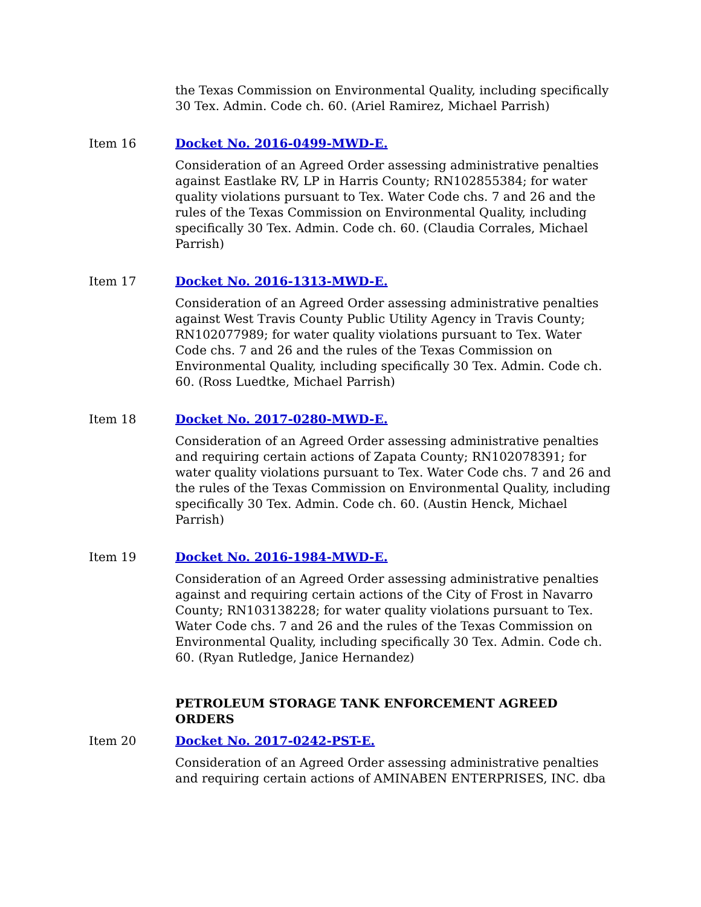the Texas Commission on Environmental Quality, including specifically 30 Tex. Admin. Code ch. 60. (Ariel Ramirez, Michael Parrish)
Item 16 Docket No. 2016-0499-MWD-E.
Consideration of an Agreed Order assessing administrative penalties against Eastlake RV, LP in Harris County; RN102855384; for water quality violations pursuant to Tex. Water Code chs. 7 and 26 and the rules of the Texas Commission on Environmental Quality, including specifically 30 Tex. Admin. Code ch. 60. (Claudia Corrales, Michael Parrish)
Item 17 Docket No. 2016-1313-MWD-E.
Consideration of an Agreed Order assessing administrative penalties against West Travis County Public Utility Agency in Travis County; RN102077989; for water quality violations pursuant to Tex. Water Code chs. 7 and 26 and the rules of the Texas Commission on Environmental Quality, including specifically 30 Tex. Admin. Code ch. 60. (Ross Luedtke, Michael Parrish)
Item 18 Docket No. 2017-0280-MWD-E.
Consideration of an Agreed Order assessing administrative penalties and requiring certain actions of Zapata County; RN102078391; for water quality violations pursuant to Tex. Water Code chs. 7 and 26 and the rules of the Texas Commission on Environmental Quality, including specifically 30 Tex. Admin. Code ch. 60. (Austin Henck, Michael Parrish)
Item 19 Docket No. 2016-1984-MWD-E.
Consideration of an Agreed Order assessing administrative penalties against and requiring certain actions of the City of Frost in Navarro County; RN103138228; for water quality violations pursuant to Tex. Water Code chs. 7 and 26 and the rules of the Texas Commission on Environmental Quality, including specifically 30 Tex. Admin. Code ch. 60. (Ryan Rutledge, Janice Hernandez)
PETROLEUM STORAGE TANK ENFORCEMENT AGREED ORDERS
Item 20 Docket No. 2017-0242-PST-E.
Consideration of an Agreed Order assessing administrative penalties and requiring certain actions of AMINABEN ENTERPRISES, INC. dba